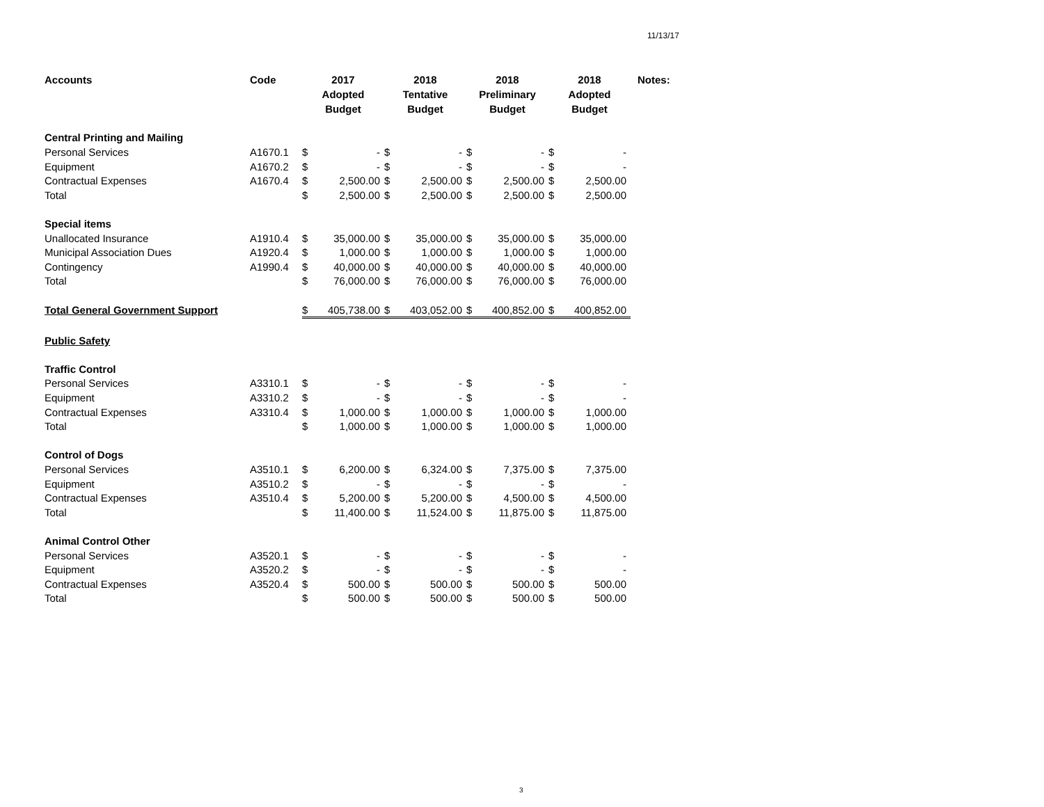11/13/17
| Accounts | Code | 2017 Adopted Budget | | 2018 Tentative Budget | | 2018 Preliminary Budget | | 2018 Adopted Budget | | Notes: |
| --- | --- | --- | --- | --- | --- | --- | --- | --- | --- | --- |
| Central Printing and Mailing | | | | | | | | | | |
| Personal Services | A1670.1 | $ | - | $ | - | $ | - | $ | - | |
| Equipment | A1670.2 | $ | - | $ | - | $ | - | $ | - | |
| Contractual Expenses | A1670.4 | $ | 2,500.00 | $ | 2,500.00 | $ | 2,500.00 | $ | 2,500.00 | |
| Total | | $ | 2,500.00 | $ | 2,500.00 | $ | 2,500.00 | $ | 2,500.00 | |
| Special items | | | | | | | | | | |
| Unallocated Insurance | A1910.4 | $ | 35,000.00 | $ | 35,000.00 | $ | 35,000.00 | $ | 35,000.00 | |
| Municipal Association Dues | A1920.4 | $ | 1,000.00 | $ | 1,000.00 | $ | 1,000.00 | $ | 1,000.00 | |
| Contingency | A1990.4 | $ | 40,000.00 | $ | 40,000.00 | $ | 40,000.00 | $ | 40,000.00 | |
| Total | | $ | 76,000.00 | $ | 76,000.00 | $ | 76,000.00 | $ | 76,000.00 | |
| Total General Government Support | | $ | 405,738.00 | $ | 403,052.00 | $ | 400,852.00 | $ | 400,852.00 | |
| Public Safety | | | | | | | | | | |
| Traffic Control | | | | | | | | | | |
| Personal Services | A3310.1 | $ | - | $ | - | $ | - | $ | - | |
| Equipment | A3310.2 | $ | - | $ | - | $ | - | $ | - | |
| Contractual Expenses | A3310.4 | $ | 1,000.00 | $ | 1,000.00 | $ | 1,000.00 | $ | 1,000.00 | |
| Total | | $ | 1,000.00 | $ | 1,000.00 | $ | 1,000.00 | $ | 1,000.00 | |
| Control of Dogs | | | | | | | | | | |
| Personal Services | A3510.1 | $ | 6,200.00 | $ | 6,324.00 | $ | 7,375.00 | $ | 7,375.00 | |
| Equipment | A3510.2 | $ | - | $ | - | $ | - | $ | - | |
| Contractual Expenses | A3510.4 | $ | 5,200.00 | $ | 5,200.00 | $ | 4,500.00 | $ | 4,500.00 | |
| Total | | $ | 11,400.00 | $ | 11,524.00 | $ | 11,875.00 | $ | 11,875.00 | |
| Animal Control Other | | | | | | | | | | |
| Personal Services | A3520.1 | $ | - | $ | - | $ | - | $ | - | |
| Equipment | A3520.2 | $ | - | $ | - | $ | - | $ | - | |
| Contractual Expenses | A3520.4 | $ | 500.00 | $ | 500.00 | $ | 500.00 | $ | 500.00 | |
| Total | | $ | 500.00 | $ | 500.00 | $ | 500.00 | $ | 500.00 | |
3